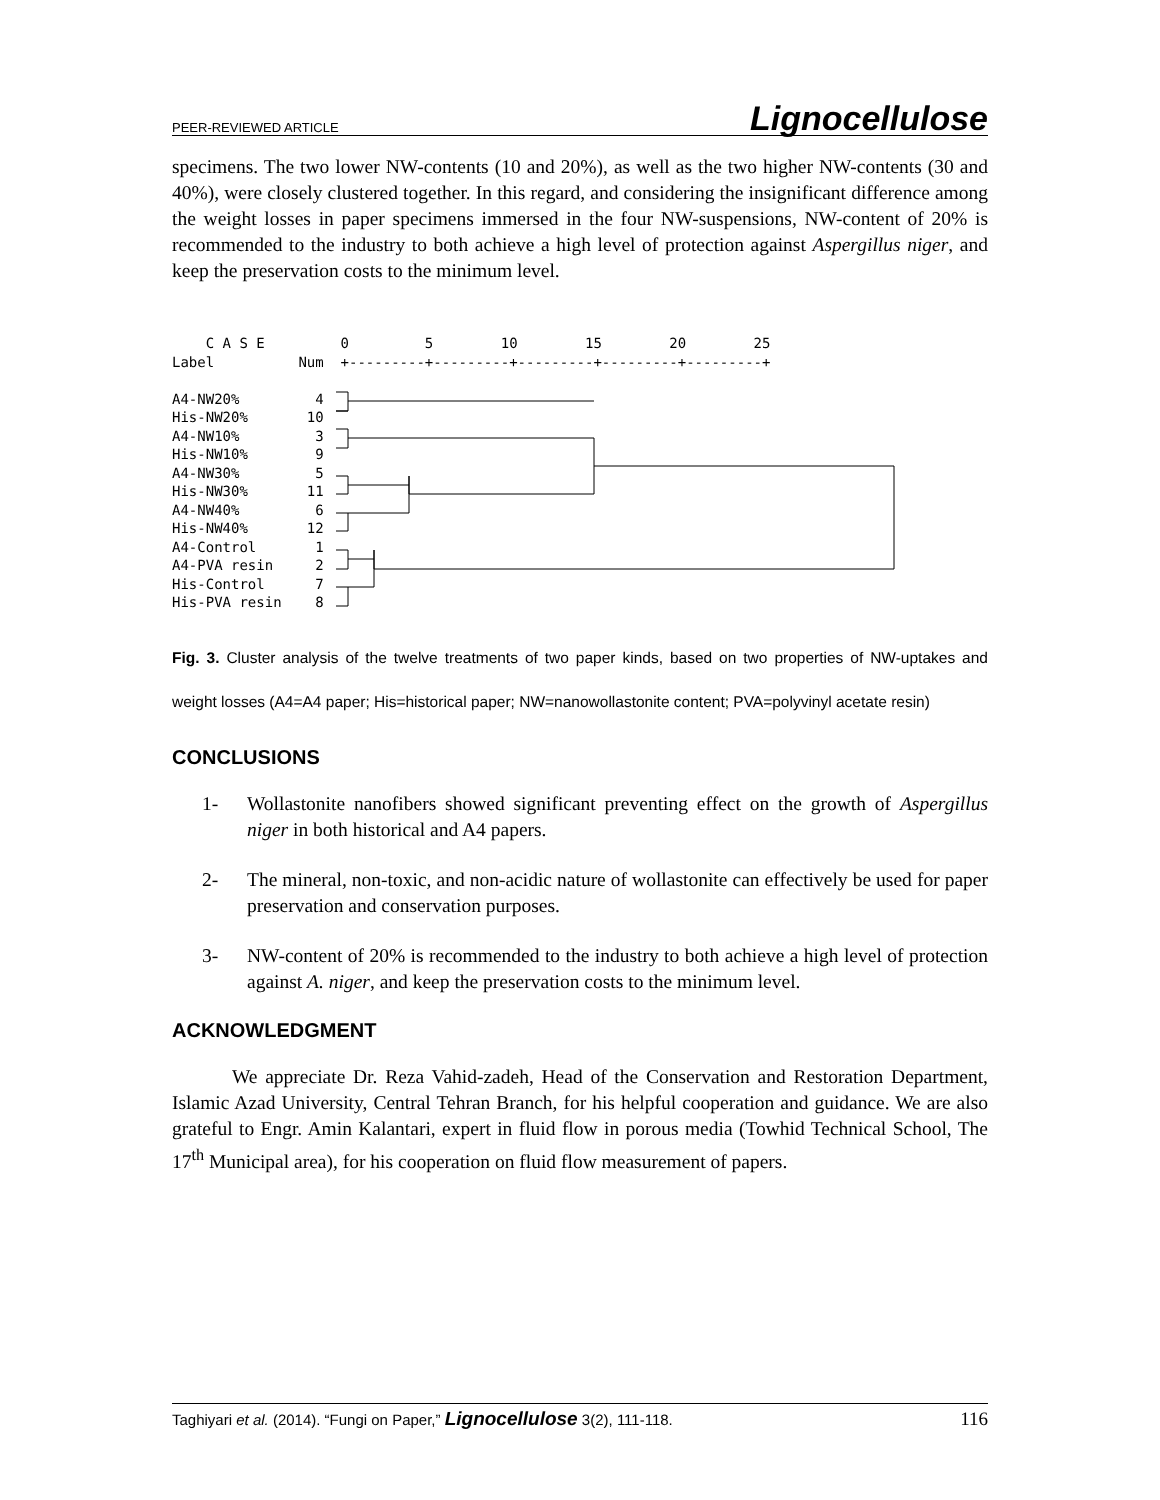PEER-REVIEWED ARTICLE Lignocellulose
specimens. The two lower NW-contents (10 and 20%), as well as the two higher NW-contents (30 and 40%), were closely clustered together. In this regard, and considering the insignificant difference among the weight losses in paper specimens immersed in the four NW-suspensions, NW-content of 20% is recommended to the industry to both achieve a high level of protection against Aspergillus niger, and keep the preservation costs to the minimum level.
    C A S E      
Label          Num

A4-NW20%         4
His-NW20%       10
A4-NW10%         3
His-NW10%        9
A4-NW30%         5
His-NW30%       11
A4-NW40%         6
His-NW40%       12
A4-Control       1
A4-PVA resin     2
His-Control      7
His-PVA resin    8
  0         5        10        15        20        25
  +---------+---------+---------+---------+---------+
Fig. 3. Cluster analysis of the twelve treatments of two paper kinds, based on two properties of NW-uptakes and weight losses (A4=A4 paper; His=historical paper; NW=nanowollastonite content; PVA=polyvinyl acetate resin)
CONCLUSIONS
1- Wollastonite nanofibers showed significant preventing effect on the growth of Aspergillus niger in both historical and A4 papers.
2- The mineral, non-toxic, and non-acidic nature of wollastonite can effectively be used for paper preservation and conservation purposes.
3- NW-content of 20% is recommended to the industry to both achieve a high level of protection against A. niger, and keep the preservation costs to the minimum level.
ACKNOWLEDGMENT
We appreciate Dr. Reza Vahid-zadeh, Head of the Conservation and Restoration Department, Islamic Azad University, Central Tehran Branch, for his helpful cooperation and guidance. We are also grateful to Engr. Amin Kalantari, expert in fluid flow in porous media (Towhid Technical School, The 17<sup>th</sup> Municipal area), for his cooperation on fluid flow measurement of papers.
Taghiyari et al. (2014). “Fungi on Paper,” Lignocellulose 3(2), 111-118. 116